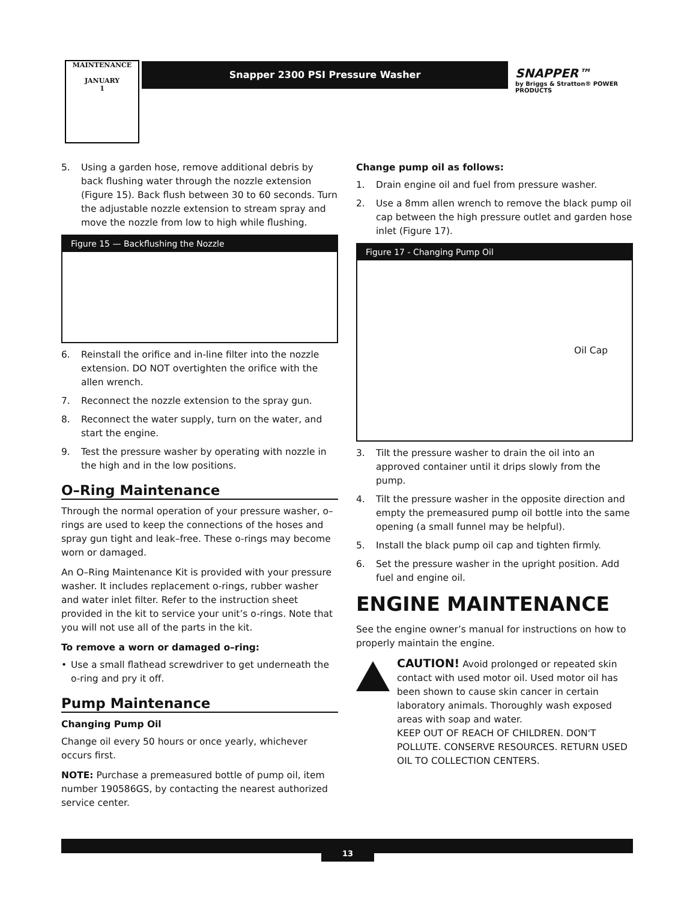MAINTENANCE
JANUARY
1
Snapper 2300 PSI Pressure Washer
SNAPPER™
by Briggs & Stratton® POWER PRODUCTS
5. Using a garden hose, remove additional debris by back flushing water through the nozzle extension (Figure 15). Back flush between 30 to 60 seconds. Turn the adjustable nozzle extension to stream spray and move the nozzle from low to high while flushing.
Figure 15 — Backflushing the Nozzle
6. Reinstall the orifice and in-line filter into the nozzle extension. DO NOT overtighten the orifice with the allen wrench.
7. Reconnect the nozzle extension to the spray gun.
8. Reconnect the water supply, turn on the water, and start the engine.
9. Test the pressure washer by operating with nozzle in the high and in the low positions.
O–Ring Maintenance
Through the normal operation of your pressure washer, o–rings are used to keep the connections of the hoses and spray gun tight and leak–free. These o-rings may become worn or damaged.
An O–Ring Maintenance Kit is provided with your pressure washer. It includes replacement o-rings, rubber washer and water inlet filter. Refer to the instruction sheet provided in the kit to service your unit’s o-rings. Note that you will not use all of the parts in the kit.
To remove a worn or damaged o–ring:
• Use a small flathead screwdriver to get underneath the o-ring and pry it off.
Pump Maintenance
Changing Pump Oil
Change oil every 50 hours or once yearly, whichever occurs first.
NOTE: Purchase a premeasured bottle of pump oil, item number 190586GS, by contacting the nearest authorized service center.
Change pump oil as follows:
1. Drain engine oil and fuel from pressure washer.
2. Use a 8mm allen wrench to remove the black pump oil cap between the high pressure outlet and garden hose inlet (Figure 17).
Figure 17 - Changing Pump Oil
Oil Cap
3. Tilt the pressure washer to drain the oil into an approved container until it drips slowly from the pump.
4. Tilt the pressure washer in the opposite direction and empty the premeasured pump oil bottle into the same opening (a small funnel may be helpful).
5. Install the black pump oil cap and tighten firmly.
6. Set the pressure washer in the upright position. Add fuel and engine oil.
ENGINE MAINTENANCE
See the engine owner’s manual for instructions on how to properly maintain the engine.
CAUTION! Avoid prolonged or repeated skin contact with used motor oil. Used motor oil has been shown to cause skin cancer in certain laboratory animals. Thoroughly wash exposed areas with soap and water.
KEEP OUT OF REACH OF CHILDREN. DON'T POLLUTE. CONSERVE RESOURCES. RETURN USED OIL TO COLLECTION CENTERS.
13